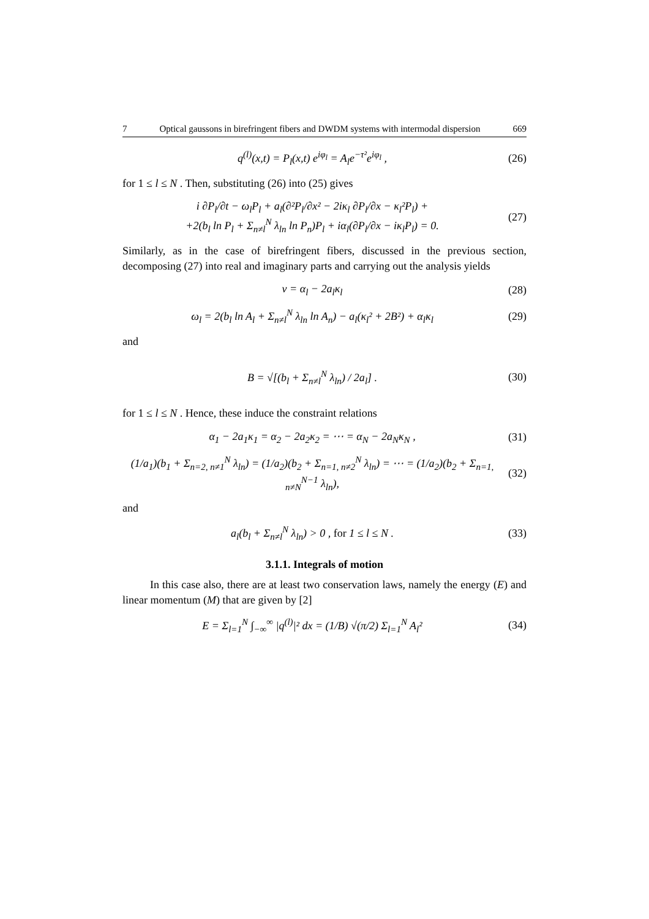7 Optical gaussons in birefringent fibers and DWDM systems with intermodal dispersion 669
q<sup>(l)</sup>(x,t) = P<sub>l</sub>(x,t) e<sup>iφ<sub>l</sub></sup> = A<sub>l</sub>e<sup>−τ²</sup>e<sup>iφ<sub>l</sub></sup> ,
(26)
for 1 ≤ l ≤ N . Then, substituting (26) into (25) gives
i ∂P<sub>l</sub>/∂t − ω<sub>l</sub>P<sub>l</sub> + a<sub>l</sub>(∂²P<sub>l</sub>/∂x² − 2iκ<sub>l</sub> ∂P<sub>l</sub>/∂x − κ<sub>l</sub>²P<sub>l</sub>) +
+2(b<sub>l</sub> ln P<sub>l</sub> + Σ<sub>n≠l</sub><sup>N</sup> λ<sub>ln</sub> ln P<sub>n</sub>)P<sub>l</sub> + iα<sub>l</sub>(∂P<sub>l</sub>/∂x − iκ<sub>l</sub>P<sub>l</sub>) = 0.
(27)
Similarly, as in the case of birefringent fibers, discussed in the previous section, decomposing (27) into real and imaginary parts and carrying out the analysis yields
v = α<sub>l</sub> − 2a<sub>l</sub>κ<sub>l</sub>
(28)
ω<sub>l</sub> = 2(b<sub>l</sub> ln A<sub>l</sub> + Σ<sub>n≠l</sub><sup>N</sup> λ<sub>ln</sub> ln A<sub>n</sub>) − a<sub>l</sub>(κ<sub>l</sub>² + 2B²) + α<sub>l</sub>κ<sub>l</sub>
(29)
and
B = √[(b<sub>l</sub> + Σ<sub>n≠l</sub><sup>N</sup> λ<sub>ln</sub>) / 2a<sub>l</sub>] .
(30)
for 1 ≤ l ≤ N . Hence, these induce the constraint relations
α<sub>1</sub> − 2a<sub>1</sub>κ<sub>1</sub> = α<sub>2</sub> − 2a<sub>2</sub>κ<sub>2</sub> = ⋯ = α<sub>N</sub> − 2a<sub>N</sub>κ<sub>N</sub> ,
(31)
(1/a<sub>1</sub>)(b<sub>1</sub> + Σ<sub>n=2, n≠1</sub><sup>N</sup> λ<sub>ln</sub>) = (1/a<sub>2</sub>)(b<sub>2</sub> + Σ<sub>n=1, n≠2</sub><sup>N</sup> λ<sub>ln</sub>) = ⋯ = (1/a<sub>2</sub>)(b<sub>2</sub> + Σ<sub>n=1, n≠N</sub><sup>N−1</sup> λ<sub>ln</sub>),
(32)
and
a<sub>l</sub>(b<sub>l</sub> + Σ<sub>n≠l</sub><sup>N</sup> λ<sub>ln</sub>) > 0 , for 1 ≤ l ≤ N .
(33)
3.1.1. Integrals of motion
In this case also, there are at least two conservation laws, namely the energy (E) and linear momentum (M) that are given by [2]
E = Σ<sub>l=1</sub><sup>N</sup> ∫<sub>−∞</sub><sup>∞</sup> |q<sup>(l)</sup>|² dx = (1/B) √(π/2) Σ<sub>l=1</sub><sup>N</sup> A<sub>l</sub>²
(34)